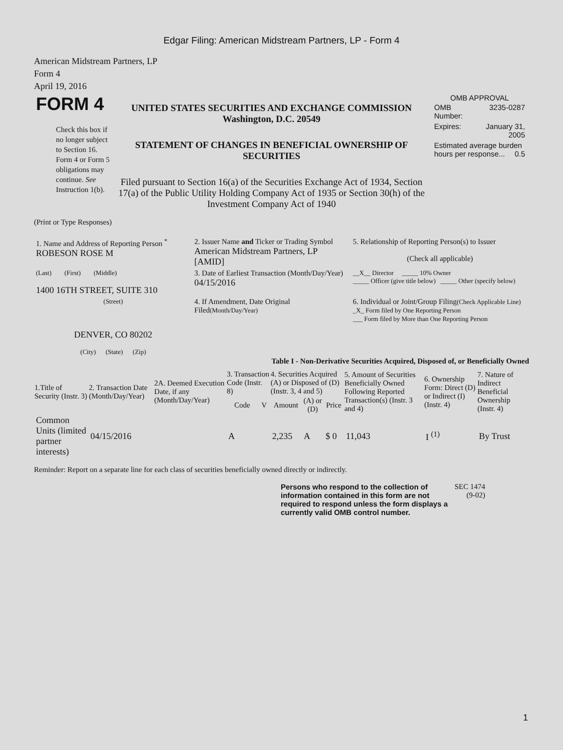Edgar Filing: American Midstream Partners, LP - Form 4
American Midstream Partners, LP
Form 4
April 19, 2016
| FORM 4 Check this box if no longer subject to Section 16. Form 4 or Form 5 obligations may continue. See Instruction 1(b). | UNITED STATES SECURITIES AND EXCHANGE COMMISSION Washington, D.C. 20549 STATEMENT OF CHANGES IN BENEFICIAL OWNERSHIP OF SECURITIES Filed pursuant to Section 16(a) of the Securities Exchange Act of 1934, Section 17(a) of the Public Utility Holding Company Act of 1935 or Section 30(h) of the Investment Company Act of 1940 | OMB APPROVAL / OMB Number: / 3235-0287 / / Expires: / January 31, 2005 / / Estimated average burden hours per response... 0.5 / / |
(Print or Type Responses)
| 1. Name and Address of Reporting Person <sup>*</sup> ROBESON ROSE M | 2. Issuer Name and Ticker or Trading Symbol American Midstream Partners, LP [AMID] | 5. Relationship of Reporting Person(s) to Issuer (Check all applicable) |
| (Last) (First) (Middle) 1400 16TH STREET, SUITE 310 | 3. Date of Earliest Transaction (Month/Day/Year) 04/15/2016 | __X__ Director _____ 10% Owner _____ Officer (give title below) _____ Other (specify below) |
| (Street) DENVER, CO 80202 (City) (State) (Zip) | 4. If Amendment, Date Original Filed (Month/Day/Year) | 6. Individual or Joint/Group Filing (Check Applicable Line) _X_ Form filed by One Reporting Person ___ Form filed by More than One Reporting Person |
Table I - Non-Derivative Securities Acquired, Disposed of, or Beneficially Owned
| 1.Title of Security (Instr. 3) | 2. Transaction Date (Month/Day/Year) | 2A. Deemed Execution Date, if any (Month/Day/Year) | 3. Transaction Code (Instr. 8) | | 4. Securities Acquired (A) or Disposed of (D) (Instr. 3, 4 and 5) | | | 5. Amount of Securities Beneficially Owned Following Reported Transaction(s) (Instr. 3 and 4) | 6. Ownership Form: Direct (D) or Indirect (I) (Instr. 4) | 7. Nature of Indirect Beneficial Ownership (Instr. 4) |
| --- | --- | --- | --- | --- | --- | --- | --- | --- | --- | --- |
| | | | Code | V | Amount | (A) or (D) | Price | | | |
| Common Units (limited partner interests) | 04/15/2016 | | A | | 2,235 | A | $ 0 | 11,043 | I <sup>(1)</sup> | By Trust |
Reminder: Report on a separate line for each class of securities beneficially owned directly or indirectly.
| Persons who respond to the collection of information contained in this form are not required to respond unless the form displays a currently valid OMB control number. | SEC 1474 (9-02) |
1